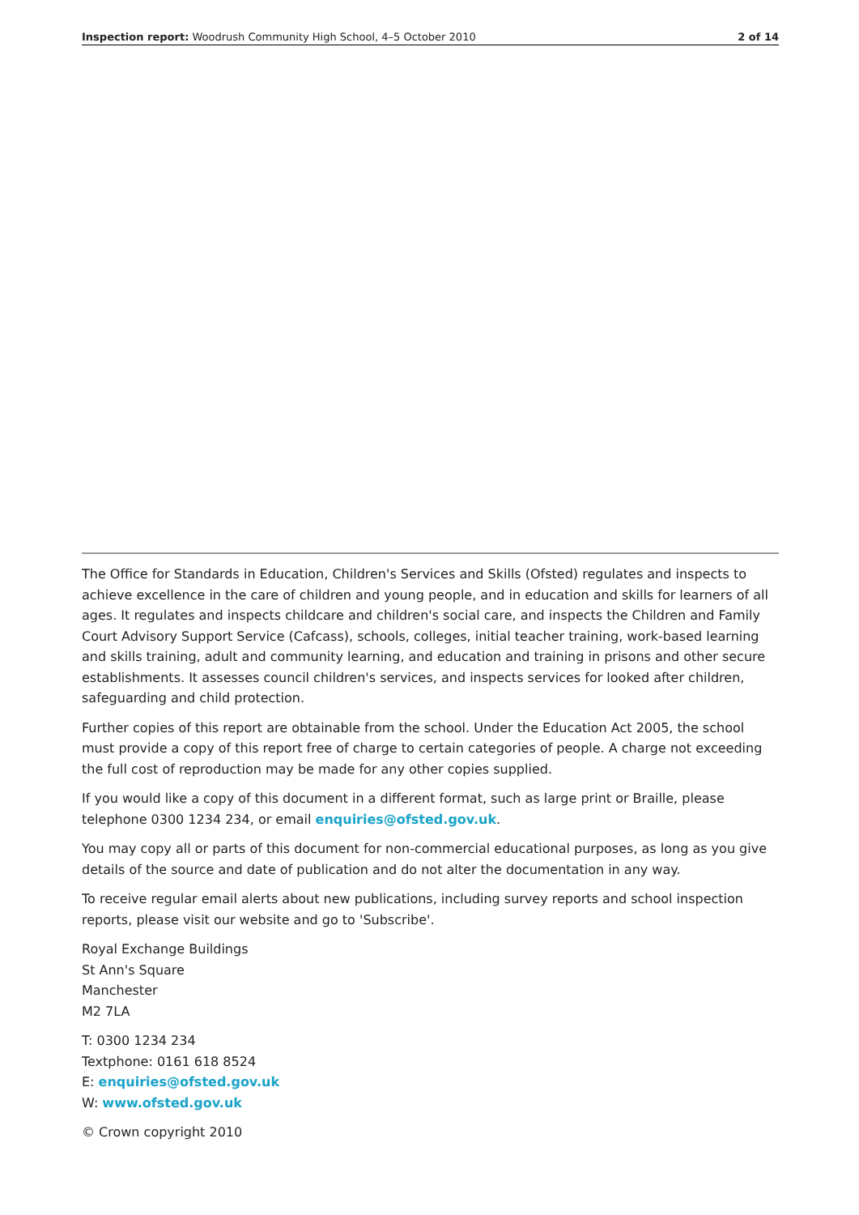Inspection report: Woodrush Community High School, 4–5 October 2010 2 of 14
The Office for Standards in Education, Children's Services and Skills (Ofsted) regulates and inspects to achieve excellence in the care of children and young people, and in education and skills for learners of all ages. It regulates and inspects childcare and children's social care, and inspects the Children and Family Court Advisory Support Service (Cafcass), schools, colleges, initial teacher training, work-based learning and skills training, adult and community learning, and education and training in prisons and other secure establishments. It assesses council children's services, and inspects services for looked after children, safeguarding and child protection.
Further copies of this report are obtainable from the school. Under the Education Act 2005, the school must provide a copy of this report free of charge to certain categories of people. A charge not exceeding the full cost of reproduction may be made for any other copies supplied.
If you would like a copy of this document in a different format, such as large print or Braille, please telephone 0300 1234 234, or email enquiries@ofsted.gov.uk.
You may copy all or parts of this document for non-commercial educational purposes, as long as you give details of the source and date of publication and do not alter the documentation in any way.
To receive regular email alerts about new publications, including survey reports and school inspection reports, please visit our website and go to 'Subscribe'.
Royal Exchange Buildings
St Ann's Square
Manchester
M2 7LA
T: 0300 1234 234
Textphone: 0161 618 8524
E: enquiries@ofsted.gov.uk
W: www.ofsted.gov.uk
© Crown copyright 2010